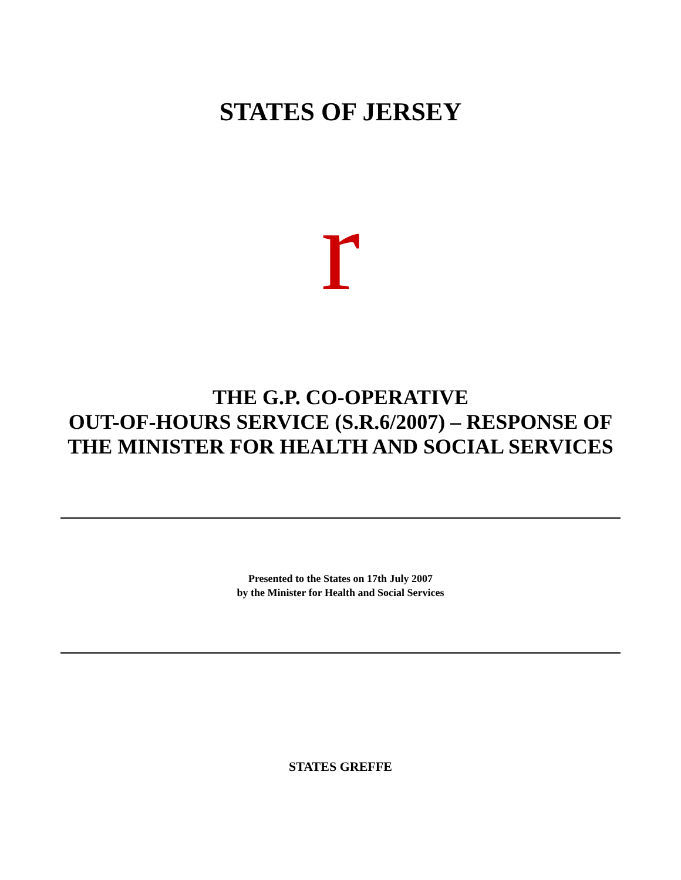STATES OF JERSEY
r
THE G.P. CO-OPERATIVE
OUT-OF-HOURS SERVICE (S.R.6/2007) – RESPONSE OF THE MINISTER FOR HEALTH AND SOCIAL SERVICES
Presented to the States on 17th July 2007
by the Minister for Health and Social Services
STATES GREFFE